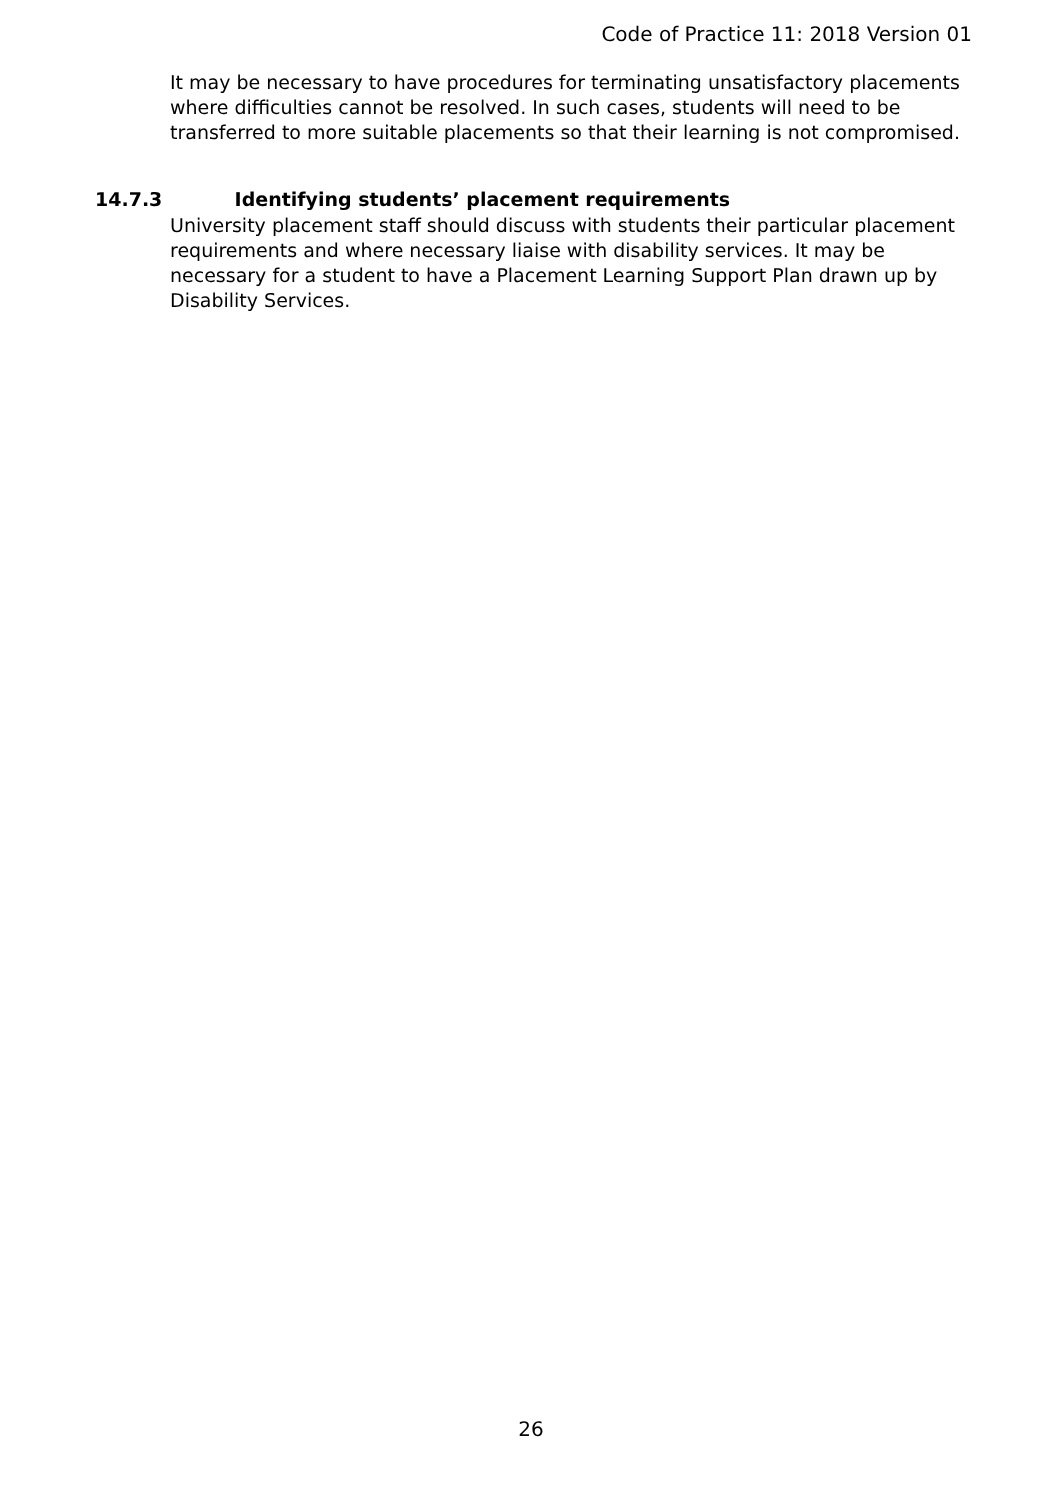Code of Practice 11: 2018 Version 01
It may be necessary to have procedures for terminating unsatisfactory placements where difficulties cannot be resolved. In such cases, students will need to be transferred to more suitable placements so that their learning is not compromised.
14.7.3 Identifying students’ placement requirements
University placement staff should discuss with students their particular placement requirements and where necessary liaise with disability services. It may be necessary for a student to have a Placement Learning Support Plan drawn up by Disability Services.
26